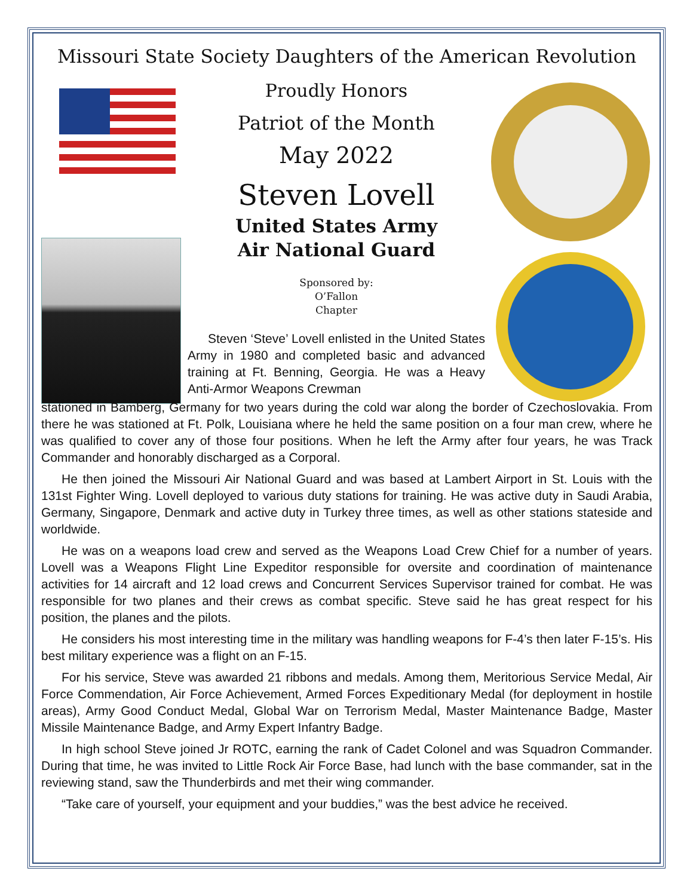Missouri State Society Daughters of the American Revolution
Proudly Honors
Patriot of the Month
May 2022
Steven Lovell
United States Army
Air National Guard
Sponsored by:
O’Fallon
Chapter
Steven ‘Steve’ Lovell enlisted in the United States Army in 1980 and completed basic and advanced training at Ft. Benning, Georgia. He was a Heavy Anti-Armor Weapons Crewman
stationed in Bamberg, Germany for two years during the cold war along the border of Czechoslovakia. From there he was stationed at Ft. Polk, Louisiana where he held the same position on a four man crew, where he was qualified to cover any of those four positions. When he left the Army after four years, he was Track Commander and honorably discharged as a Corporal.
He then joined the Missouri Air National Guard and was based at Lambert Airport in St. Louis with the 131st Fighter Wing. Lovell deployed to various duty stations for training. He was active duty in Saudi Arabia, Germany, Singapore, Denmark and active duty in Turkey three times, as well as other stations stateside and worldwide.
He was on a weapons load crew and served as the Weapons Load Crew Chief for a number of years. Lovell was a Weapons Flight Line Expeditor responsible for oversite and coordination of maintenance activities for 14 aircraft and 12 load crews and Concurrent Services Supervisor trained for combat. He was responsible for two planes and their crews as combat specific. Steve said he has great respect for his position, the planes and the pilots.
He considers his most interesting time in the military was handling weapons for F-4’s then later F-15’s. His best military experience was a flight on an F-15.
For his service, Steve was awarded 21 ribbons and medals. Among them, Meritorious Service Medal, Air Force Commendation, Air Force Achievement, Armed Forces Expeditionary Medal (for deployment in hostile areas), Army Good Conduct Medal, Global War on Terrorism Medal, Master Maintenance Badge, Master Missile Maintenance Badge, and Army Expert Infantry Badge.
In high school Steve joined Jr ROTC, earning the rank of Cadet Colonel and was Squadron Commander. During that time, he was invited to Little Rock Air Force Base, had lunch with the base commander, sat in the reviewing stand, saw the Thunderbirds and met their wing commander.
“Take care of yourself, your equipment and your buddies,” was the best advice he received.